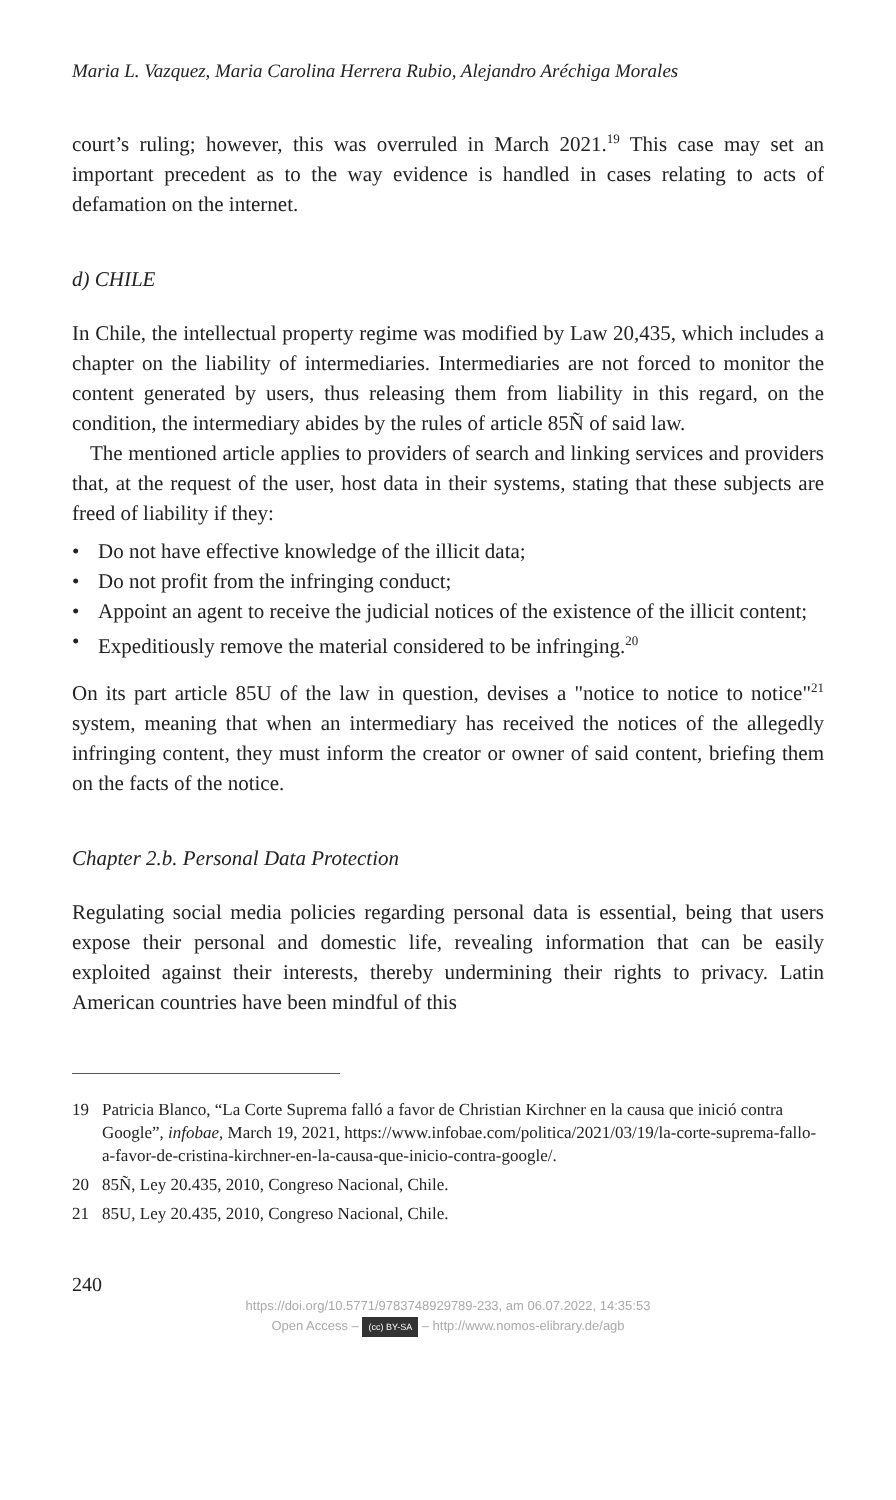Maria L. Vazquez, Maria Carolina Herrera Rubio, Alejandro Aréchiga Morales
court’s ruling; however, this was overruled in March 2021.<sup>19</sup> This case may set an important precedent as to the way evidence is handled in cases relating to acts of defamation on the internet.
d) CHILE
In Chile, the intellectual property regime was modified by Law 20,435, which includes a chapter on the liability of intermediaries. Intermediaries are not forced to monitor the content generated by users, thus releasing them from liability in this regard, on the condition, the intermediary abides by the rules of article 85Ñ of said law.
The mentioned article applies to providers of search and linking services and providers that, at the request of the user, host data in their systems, stating that these subjects are freed of liability if they:
• Do not have effective knowledge of the illicit data;
• Do not profit from the infringing conduct;
• Appoint an agent to receive the judicial notices of the existence of the illicit content;
• Expeditiously remove the material considered to be infringing.<sup>20</sup>
On its part article 85U of the law in question, devises a "notice to notice to notice"<sup>21</sup> system, meaning that when an intermediary has received the notices of the allegedly infringing content, they must inform the creator or owner of said content, briefing them on the facts of the notice.
Chapter 2.b. Personal Data Protection
Regulating social media policies regarding personal data is essential, being that users expose their personal and domestic life, revealing information that can be easily exploited against their interests, thereby undermining their rights to privacy. Latin American countries have been mindful of this
19 Patricia Blanco, “La Corte Suprema falló a favor de Christian Kirchner en la causa que inició contra Google”, infobae, March 19, 2021, https://www.infobae.com/politica/2021/03/19/la-corte-suprema-fallo-a-favor-de-cristina-kirchner-en-la-causa-que-inicio-contra-google/.
20 85Ñ, Ley 20.435, 2010, Congreso Nacional, Chile.
21 85U, Ley 20.435, 2010, Congreso Nacional, Chile.
240
https://doi.org/10.5771/9783748929789-233, am 06.07.2022, 14:35:53
Open Access – (cc) BY-SA – http://www.nomos-elibrary.de/agb